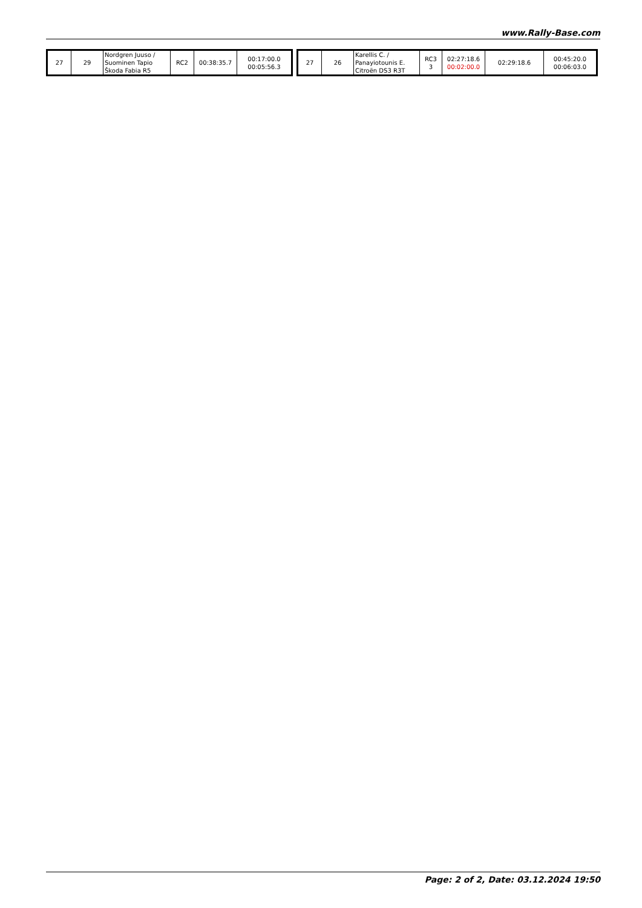www.Rally-Base.com
| 27 | 29 | Nordgren Juuso / Suominen Tapio Škoda Fabia R5 | RC2 | 00:38:35.7 | 00:17:00.0 00:05:56.3 |
| 27 | 26 | Karellis C. / Panayiotounis E. Citroën DS3 R3T | RC3 3 | 02:27:18.6 00:02:00.0 | 02:29:18.6 | 00:45:20.0 00:06:03.0 |
Page: 2 of 2, Date: 03.12.2024 19:50